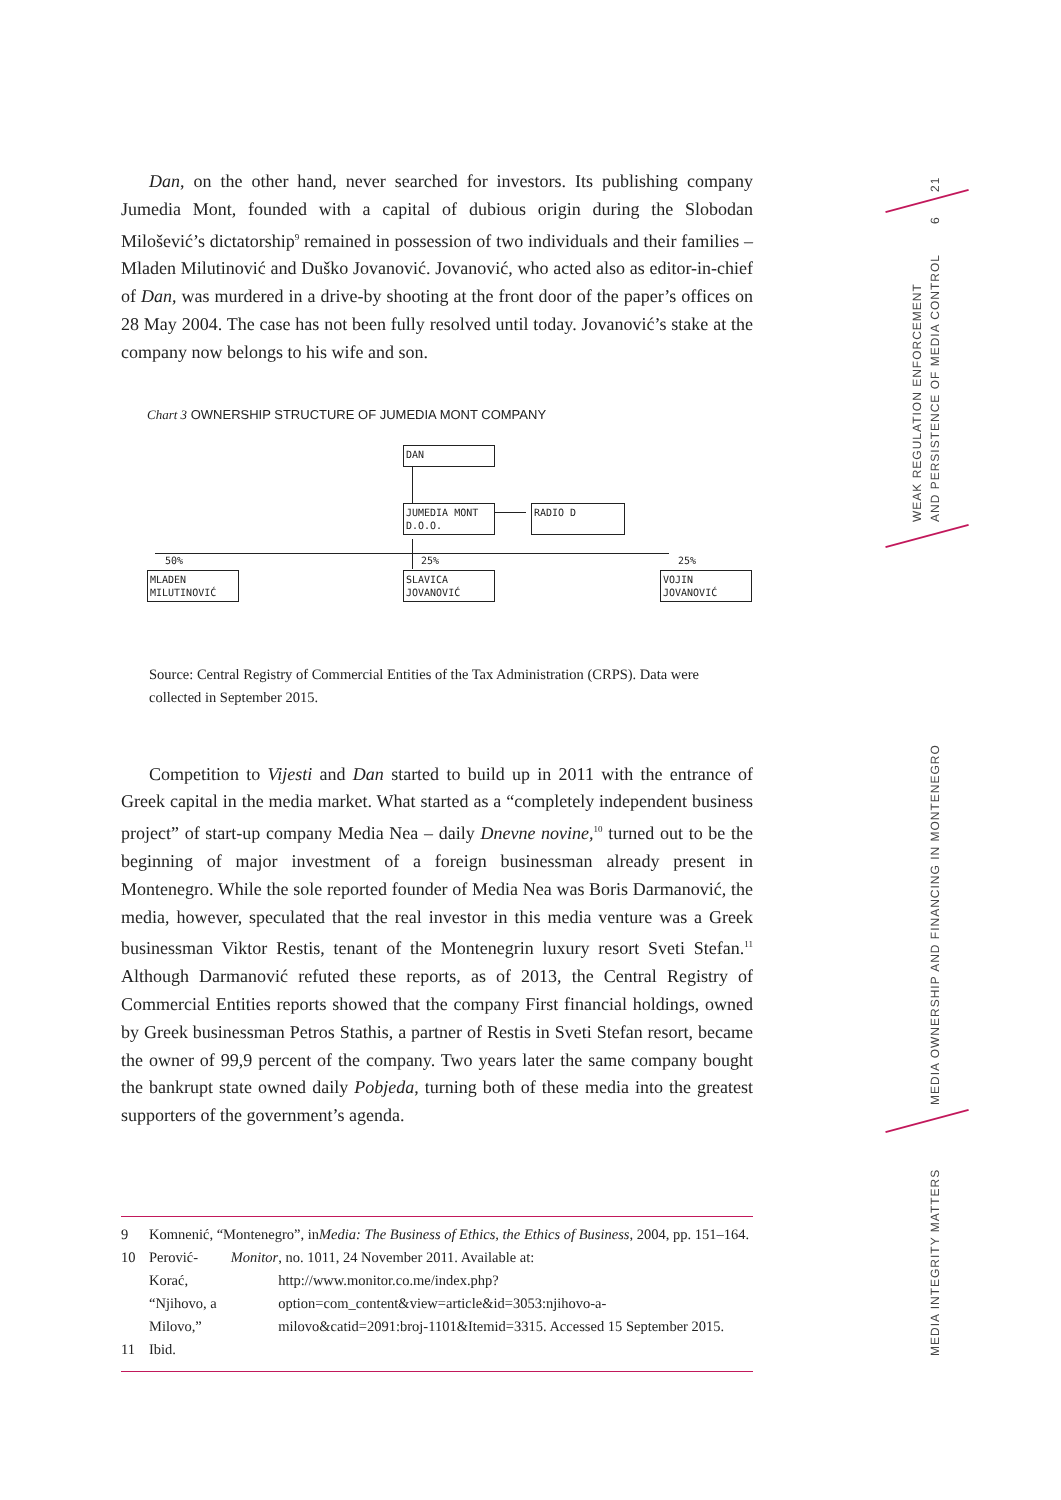Dan, on the other hand, never searched for investors. Its publishing company Jumedia Mont, founded with a capital of dubious origin during the Slobodan Milošević’s dictatorship<sup>9</sup> remained in possession of two individuals and their families – Mladen Milutinović and Duško Jovanović. Jovanović, who acted also as editor-in-chief of Dan, was murdered in a drive-by shooting at the front door of the paper’s offices on 28 May 2004. The case has not been fully resolved until today. Jovanović’s stake at the company now belongs to his wife and son.
Chart 3 OWNERSHIP STRUCTURE OF JUMEDIA MONT COMPANY
DAN
JUMEDIA MONT
D.O.O.
RADIO D
50% 25% 25%
MLADEN
MILUTINOVIĆ
SLAVICA
JOVANOVIĆ
VOJIN
JOVANOVIĆ
Source: Central Registry of Commercial Entities of the Tax Administration (CRPS). Data were collected in September 2015.
Competition to Vijesti and Dan started to build up in 2011 with the entrance of Greek capital in the media market. What started as a “completely independent business project” of start-up company Media Nea – daily Dnevne novine,<sup>10</sup> turned out to be the beginning of major investment of a foreign businessman already present in Montenegro. While the sole reported founder of Media Nea was Boris Darmanović, the media, however, speculated that the real investor in this media venture was a Greek businessman Viktor Restis, tenant of the Montenegrin luxury resort Sveti Stefan.<sup>11</sup> Although Darmanović refuted these reports, as of 2013, the Central Registry of Commercial Entities reports showed that the company First financial holdings, owned by Greek businessman Petros Stathis, a partner of Restis in Sveti Stefan resort, became the owner of 99,9 percent of the company. Two years later the same company bought the bankrupt state owned daily Pobjeda, turning both of these media into the greatest supporters of the government’s agenda.
9 Komnenić, “Montenegro”, in Media: The Business of Ethics, the Ethics of Business, 2004, pp. 151–164.
10 Perović-Korać, “Njihovo, a Milovo,” Monitor, no. 1011, 24 November 2011. Available at: http://www.monitor.co.me/index.php?option=com_content&view=article&id=3053:njihovo-a-milovo&catid=2091:broj-1101&Itemid=3315. Accessed 15 September 2015.
11 Ibid.
21
6
WEAK REGULATION ENFORCEMENT AND PERSISTENCE OF MEDIA CONTROL
MEDIA OWNERSHIP AND FINANCING IN MONTENEGRO
MEDIA INTEGRITY MATTERS